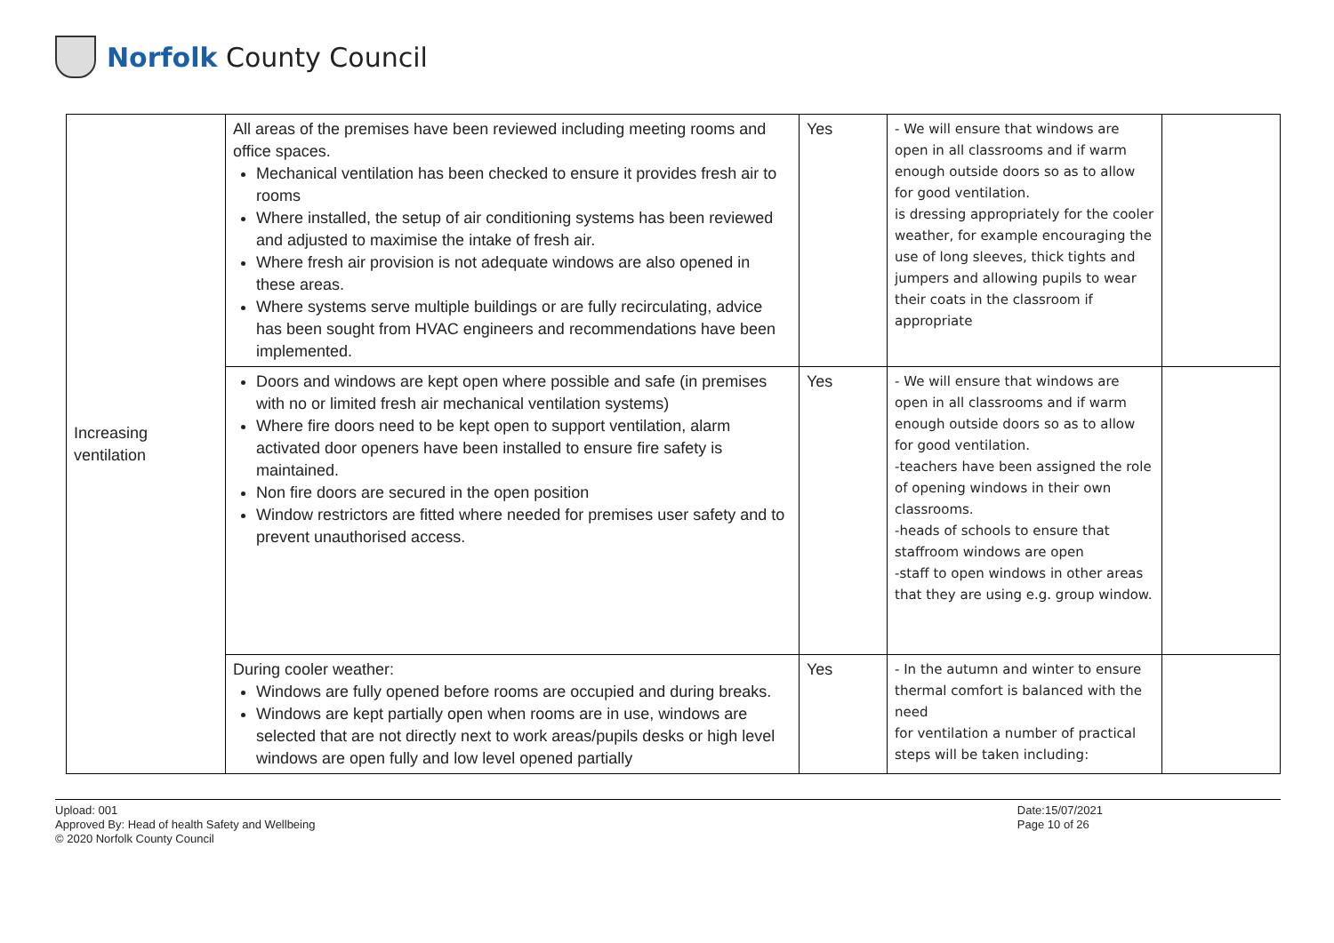Norfolk County Council
| Increasing ventilation | All areas of the premises have been reviewed including meeting rooms and office spaces. Mechanical ventilation has been checked to ensure it provides fresh air to rooms Where installed, the setup of air conditioning systems has been reviewed and adjusted to maximise the intake of fresh air. Where fresh air provision is not adequate windows are also opened in these areas. Where systems serve multiple buildings or are fully recirculating, advice has been sought from HVAC engineers and recommendations have been implemented. | Yes | - We will ensure that windows are open in all classrooms and if warm enough outside doors so as to allow for good ventilation. is dressing appropriately for the cooler weather, for example encouraging the use of long sleeves, thick tights and jumpers and allowing pupils to wear their coats in the classroom if appropriate | |
| | Doors and windows are kept open where possible and safe (in premises with no or limited fresh air mechanical ventilation systems) Where fire doors need to be kept open to support ventilation, alarm activated door openers have been installed to ensure fire safety is maintained. Non fire doors are secured in the open position Window restrictors are fitted where needed for premises user safety and to prevent unauthorised access. | Yes | - We will ensure that windows are open in all classrooms and if warm enough outside doors so as to allow for good ventilation. -teachers have been assigned the role of opening windows in their own classrooms. -heads of schools to ensure that staffroom windows are open -staff to open windows in other areas that they are using e.g. group window. | |
| | During cooler weather: Windows are fully opened before rooms are occupied and during breaks. Windows are kept partially open when rooms are in use, windows are selected that are not directly next to work areas/pupils desks or high level windows are open fully and low level opened partially | Yes | - In the autumn and winter to ensure thermal comfort is balanced with the need for ventilation a number of practical steps will be taken including: | |
Upload: 001
Approved By: Head of health Safety and Wellbeing
© 2020 Norfolk County Council
Date:15/07/2021
Page 10 of 26